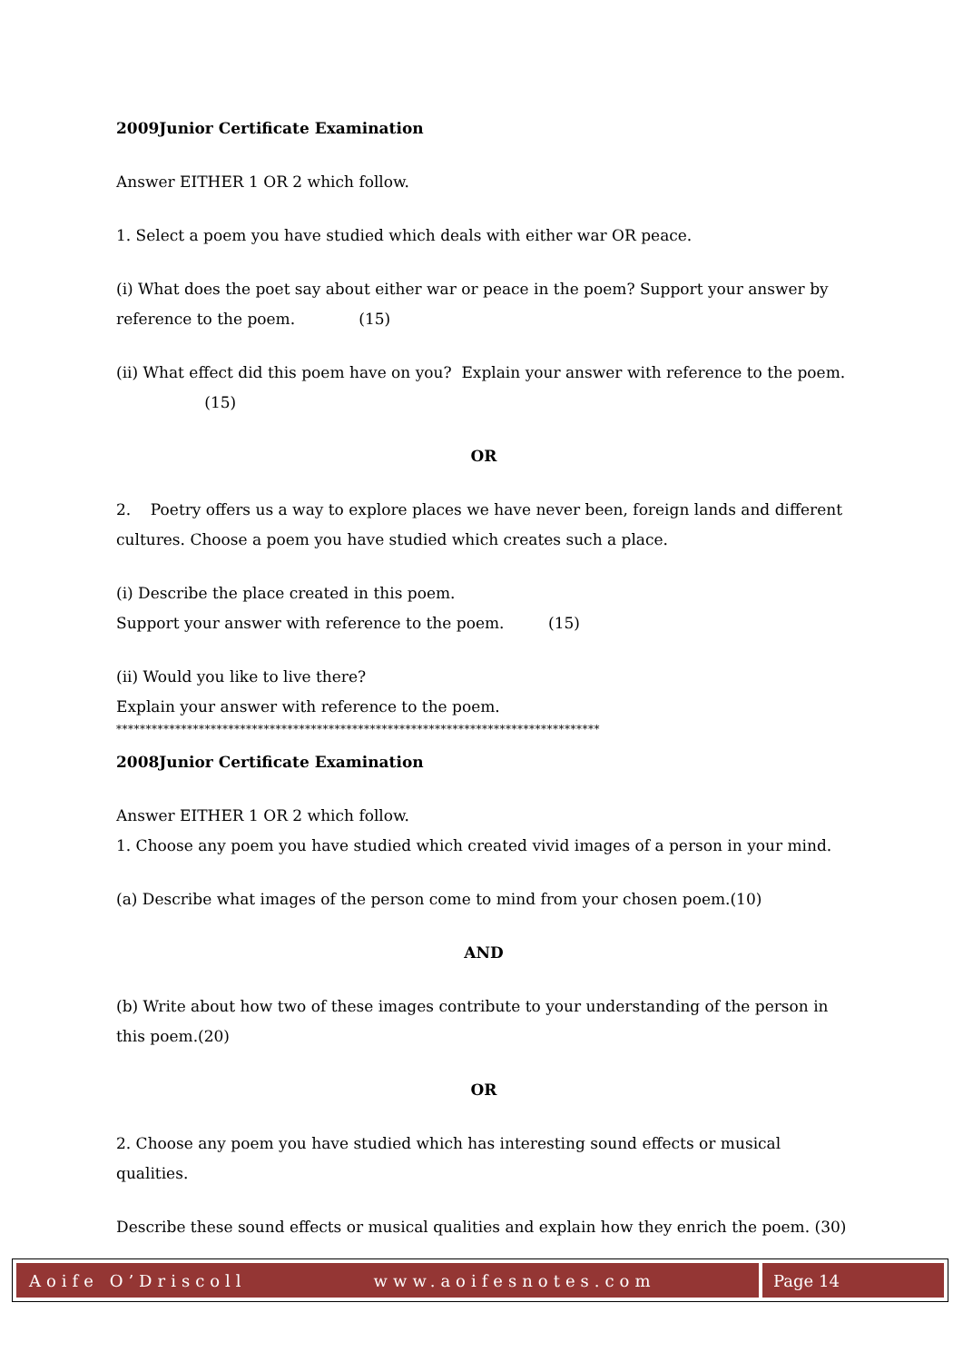2009Junior Certificate Examination
Answer EITHER 1 OR 2 which follow.
1. Select a poem you have studied which deals with either war OR peace.
(i) What does the poet say about either war or peace in the poem? Support your answer by reference to the poem. (15)
(ii) What effect did this poem have on you? Explain your answer with reference to the poem. (15)
OR
2. Poetry offers us a way to explore places we have never been, foreign lands and different cultures. Choose a poem you have studied which creates such a place.
(i) Describe the place created in this poem.
Support your answer with reference to the poem. (15)
(ii) Would you like to live there?
Explain your answer with reference to the poem.
**********************************************************************************
2008Junior Certificate Examination
Answer EITHER 1 OR 2 which follow.
1. Choose any poem you have studied which created vivid images of a person in your mind.
(a) Describe what images of the person come to mind from your chosen poem.(10)
AND
(b) Write about how two of these images contribute to your understanding of the person in this poem.(20)
OR
2. Choose any poem you have studied which has interesting sound effects or musical qualities.
Describe these sound effects or musical qualities and explain how they enrich the poem. (30)
Aoife O’Driscoll www.aoifesnotes.com
Page 14